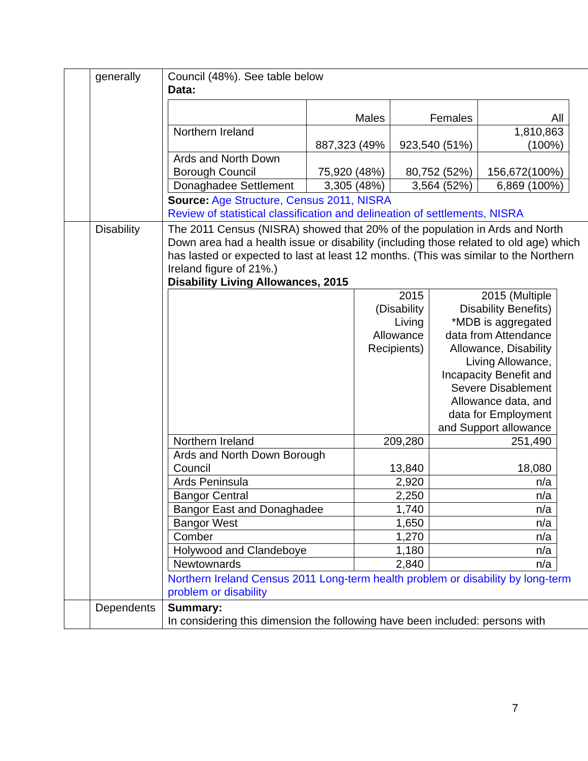| | generally | Council (48%). See table below Data: / / Males / Females / All / / Northern Ireland / 887,323 (49% / 923,540 (51%) / 1,810,863 (100%) / / Ards and North Down Borough Council / 75,920 (48%) / 80,752 (52%) / 156,672(100%) / / Donaghadee Settlement / 3,305 (48%) / 3,564 (52%) / 6,869 (100%) / Source: Age Structure, Census 2011, NISRA Review of statistical classification and delineation of settlements, NISRA |
| | Disability | The 2011 Census (NISRA) showed that 20% of the population in Ards and North Down area had a health issue or disability (including those related to old age) which has lasted or expected to last at least 12 months. (This was similar to the Northern Ireland figure of 21%.) Disability Living Allowances, 2015 / / 2015 (Disability Living Allowance Recipients) / 2015 (Multiple Disability Benefits) *MDB is aggregated data from Attendance Allowance, Disability Living Allowance, Incapacity Benefit and Severe Disablement Allowance data, and data for Employment and Support allowance / / Northern Ireland / 209,280 / 251,490 / / Ards and North Down Borough Council / 13,840 / 18,080 / / Ards Peninsula / 2,920 / n/a / / Bangor Central / 2,250 / n/a / / Bangor East and Donaghadee / 1,740 / n/a / / Bangor West / 1,650 / n/a / / Comber / 1,270 / n/a / / Holywood and Clandeboye / 1,180 / n/a / / Newtownards / 2,840 / n/a / Northern Ireland Census 2011 Long-term health problem or disability by long-term problem or disability |
| | Dependents | Summary: In considering this dimension the following have been included: persons with |
7